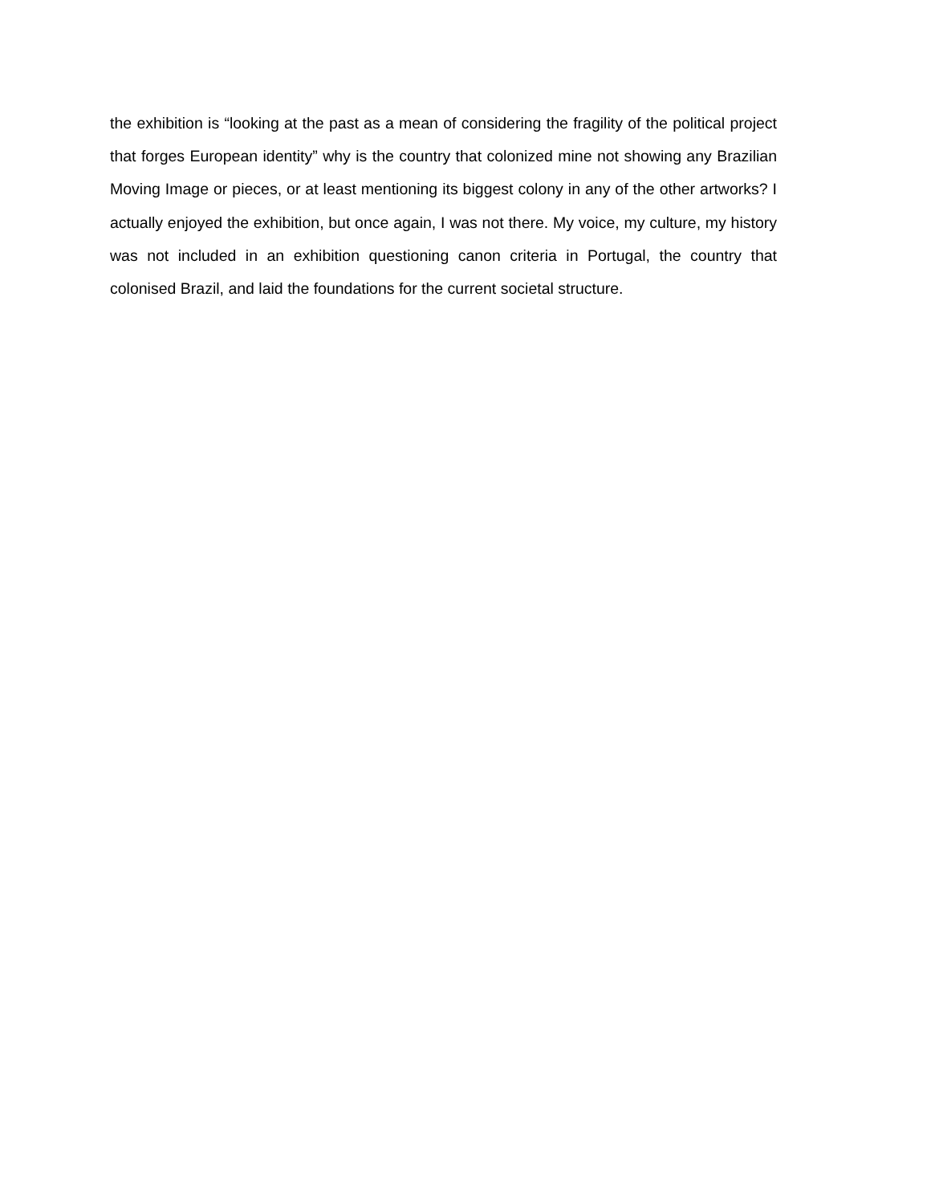the exhibition is “looking at the past as a mean of considering the fragility of the political project that forges European identity” why is the country that colonized mine not showing any Brazilian Moving Image or pieces, or at least mentioning its biggest colony in any of the other artworks? I actually enjoyed the exhibition, but once again, I was not there. My voice, my culture, my history was not included in an exhibition questioning canon criteria in Portugal, the country that colonised Brazil, and laid the foundations for the current societal structure.